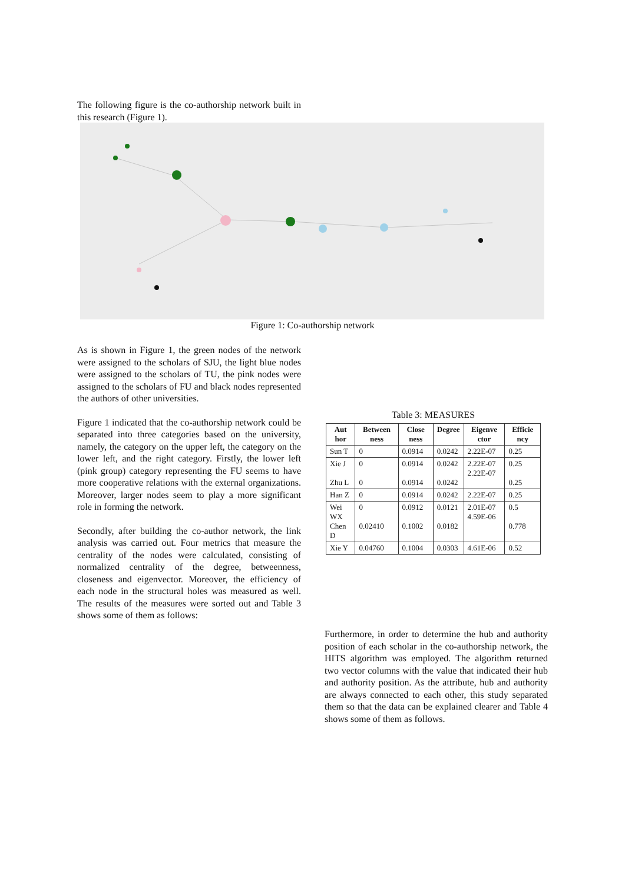The following figure is the co-authorship network built in this research (Figure 1).
Figure 1: Co-authorship network
As is shown in Figure 1, the green nodes of the network were assigned to the scholars of SJU, the light blue nodes were assigned to the scholars of TU, the pink nodes were assigned to the scholars of FU and black nodes represented the authors of other universities.
Figure 1 indicated that the co-authorship network could be separated into three categories based on the university, namely, the category on the upper left, the category on the lower left, and the right category. Firstly, the lower left (pink group) category representing the FU seems to have more cooperative relations with the external organizations. Moreover, larger nodes seem to play a more significant role in forming the network.
Secondly, after building the co-author network, the link analysis was carried out. Four metrics that measure the centrality of the nodes were calculated, consisting of normalized centrality of the degree, betweenness, closeness and eigenvector. Moreover, the efficiency of each node in the structural holes was measured as well. The results of the measures were sorted out and Table 3 shows some of them as follows:
Table 3: MEASURES
| Aut hor | Between ness | Close ness | Degree | Eigenve ctor | Efficie ncy |
| --- | --- | --- | --- | --- | --- |
| Sun T | 0 | 0.0914 | 0.0242 | 2.22E-07 | 0.25 |
| Xie J Zhu L | 0 0 | 0.0914 0.0914 | 0.0242 0.0242 | 2.22E-07 2.22E-07 | 0.25 0.25 |
| Han Z | 0 | 0.0914 | 0.0242 | 2.22E-07 | 0.25 |
| Wei WX Chen D | 0 0.02410 | 0.0912 0.1002 | 0.0121 0.0182 | 2.01E-07 4.59E-06 | 0.5 0.778 |
| Xie Y | 0.04760 | 0.1004 | 0.0303 | 4.61E-06 | 0.52 |
Furthermore, in order to determine the hub and authority position of each scholar in the co-authorship network, the HITS algorithm was employed. The algorithm returned two vector columns with the value that indicated their hub and authority position. As the attribute, hub and authority are always connected to each other, this study separated them so that the data can be explained clearer and Table 4 shows some of them as follows.